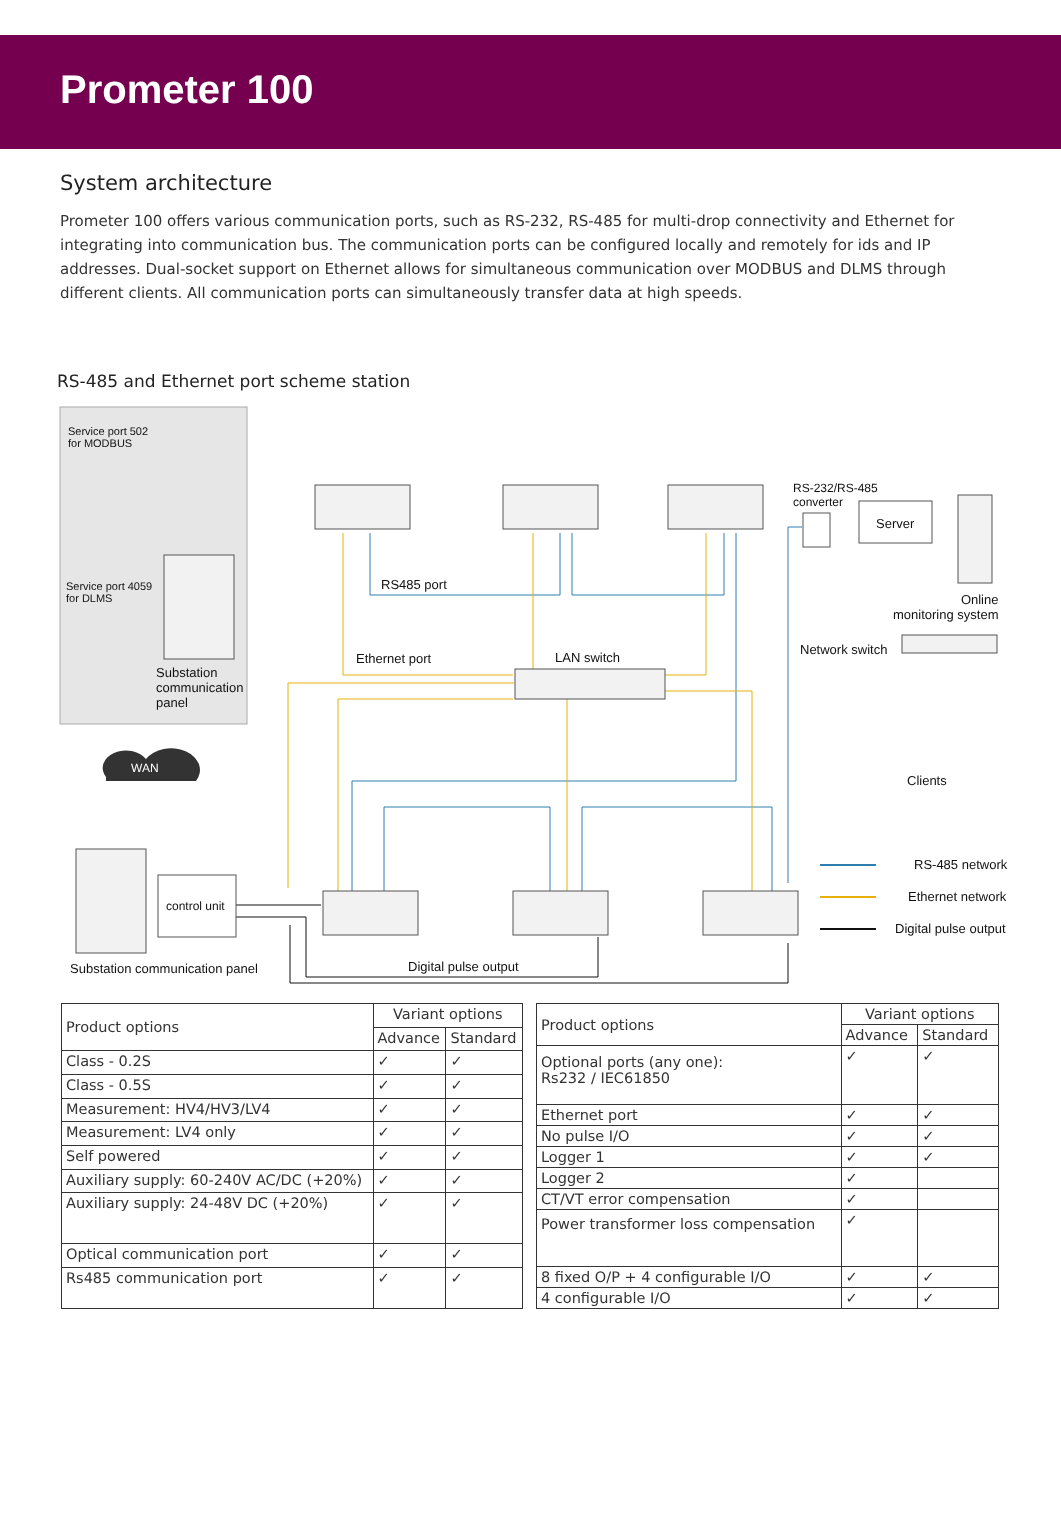Prometer 100
System architecture
Prometer 100 offers various communication ports, such as RS-232, RS-485 for multi-drop connectivity and Ethernet for integrating into communication bus. The communication ports can be configured locally and remotely for ids and IP addresses. Dual-socket support on Ethernet allows for simultaneous communication over MODBUS and DLMS through different clients. All communication ports can simultaneously transfer data at high speeds.
RS-485 and Ethernet port scheme station
Service port 502
for MODBUS
Service port 4059
for DLMS
Substation
communication
panel
WAN
RS485 port
Ethernet port LAN switch
RS-232/RS-485
converter
Server
Online
monitoring system
Network switch
Clients
control unit
Substation communication panel Digital pulse output
RS-485 network
Ethernet network
Digital pulse output
| Product options | Variant options | |
| --- | --- | --- |
| | Advance | Standard |
| Class - 0.2S | ✓ | ✓ |
| Class - 0.5S | ✓ | ✓ |
| Measurement: HV4/HV3/LV4 | ✓ | ✓ |
| Measurement: LV4 only | ✓ | ✓ |
| Self powered | ✓ | ✓ |
| Auxiliary supply: 60-240V AC/DC (+20%) | ✓ | ✓ |
| Auxiliary supply: 24-48V DC (+20%) | ✓ | ✓ |
| Optical communication port | ✓ | ✓ |
| Rs485 communication port | ✓ | ✓ |
| Product options | Variant options | |
| --- | --- | --- |
| | Advance | Standard |
| Optional ports (any one): Rs232 / IEC61850 | ✓ | ✓ |
| Ethernet port | ✓ | ✓ |
| No pulse I/O | ✓ | ✓ |
| Logger 1 | ✓ | ✓ |
| Logger 2 | ✓ | |
| CT/VT error compensation | ✓ | |
| Power transformer loss compensation | ✓ | |
| 8 fixed O/P + 4 configurable I/O | ✓ | ✓ |
| 4 configurable I/O | ✓ | ✓ |